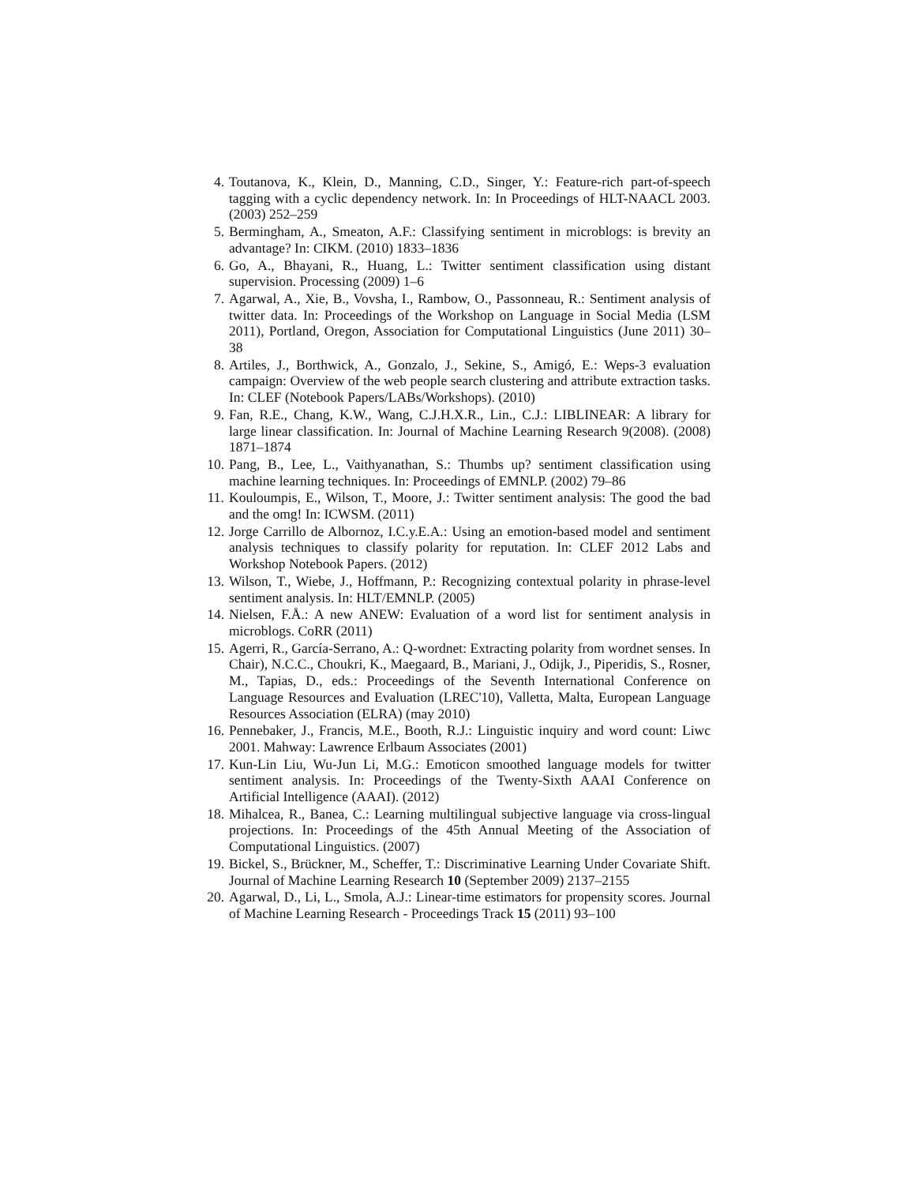4. Toutanova, K., Klein, D., Manning, C.D., Singer, Y.: Feature-rich part-of-speech tagging with a cyclic dependency network. In: In Proceedings of HLT-NAACL 2003. (2003) 252–259
5. Bermingham, A., Smeaton, A.F.: Classifying sentiment in microblogs: is brevity an advantage? In: CIKM. (2010) 1833–1836
6. Go, A., Bhayani, R., Huang, L.: Twitter sentiment classification using distant supervision. Processing (2009) 1–6
7. Agarwal, A., Xie, B., Vovsha, I., Rambow, O., Passonneau, R.: Sentiment analysis of twitter data. In: Proceedings of the Workshop on Language in Social Media (LSM 2011), Portland, Oregon, Association for Computational Linguistics (June 2011) 30–38
8. Artiles, J., Borthwick, A., Gonzalo, J., Sekine, S., Amigó, E.: Weps-3 evaluation campaign: Overview of the web people search clustering and attribute extraction tasks. In: CLEF (Notebook Papers/LABs/Workshops). (2010)
9. Fan, R.E., Chang, K.W., Wang, C.J.H.X.R., Lin., C.J.: LIBLINEAR: A library for large linear classification. In: Journal of Machine Learning Research 9(2008). (2008) 1871–1874
10. Pang, B., Lee, L., Vaithyanathan, S.: Thumbs up? sentiment classification using machine learning techniques. In: Proceedings of EMNLP. (2002) 79–86
11. Kouloumpis, E., Wilson, T., Moore, J.: Twitter sentiment analysis: The good the bad and the omg! In: ICWSM. (2011)
12. Jorge Carrillo de Albornoz, I.C.y.E.A.: Using an emotion-based model and sentiment analysis techniques to classify polarity for reputation. In: CLEF 2012 Labs and Workshop Notebook Papers. (2012)
13. Wilson, T., Wiebe, J., Hoffmann, P.: Recognizing contextual polarity in phrase-level sentiment analysis. In: HLT/EMNLP. (2005)
14. Nielsen, F.Å.: A new ANEW: Evaluation of a word list for sentiment analysis in microblogs. CoRR (2011)
15. Agerri, R., García-Serrano, A.: Q-wordnet: Extracting polarity from wordnet senses. In Chair), N.C.C., Choukri, K., Maegaard, B., Mariani, J., Odijk, J., Piperidis, S., Rosner, M., Tapias, D., eds.: Proceedings of the Seventh International Conference on Language Resources and Evaluation (LREC'10), Valletta, Malta, European Language Resources Association (ELRA) (may 2010)
16. Pennebaker, J., Francis, M.E., Booth, R.J.: Linguistic inquiry and word count: Liwc 2001. Mahway: Lawrence Erlbaum Associates (2001)
17. Kun-Lin Liu, Wu-Jun Li, M.G.: Emoticon smoothed language models for twitter sentiment analysis. In: Proceedings of the Twenty-Sixth AAAI Conference on Artificial Intelligence (AAAI). (2012)
18. Mihalcea, R., Banea, C.: Learning multilingual subjective language via cross-lingual projections. In: Proceedings of the 45th Annual Meeting of the Association of Computational Linguistics. (2007)
19. Bickel, S., Brückner, M., Scheffer, T.: Discriminative Learning Under Covariate Shift. Journal of Machine Learning Research 10 (September 2009) 2137–2155
20. Agarwal, D., Li, L., Smola, A.J.: Linear-time estimators for propensity scores. Journal of Machine Learning Research - Proceedings Track 15 (2011) 93–100